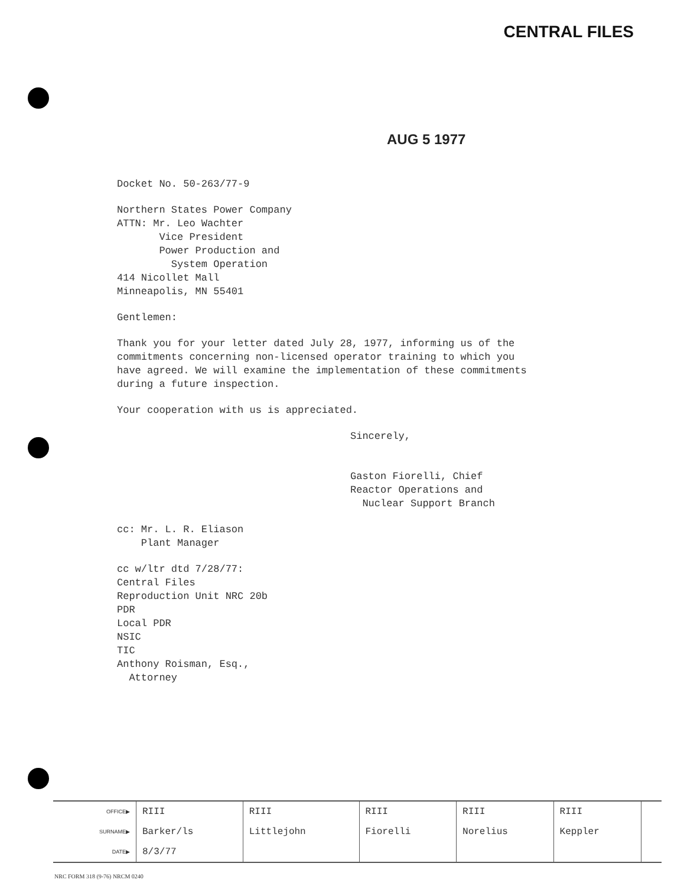CENTRAL FILES
AUG 5 1977
Docket No. 50-263/77-9
Northern States Power Company
ATTN: Mr. Leo Wachter
Vice President
Power Production and
System Operation
414 Nicollet Mall
Minneapolis, MN 55401
Gentlemen:
Thank you for your letter dated July 28, 1977, informing us of the commitments concerning non-licensed operator training to which you have agreed. We will examine the implementation of these commitments during a future inspection.
Your cooperation with us is appreciated.
Sincerely,
Gaston Fiorelli, Chief
Reactor Operations and
Nuclear Support Branch
cc: Mr. L. R. Eliason
Plant Manager
cc w/ltr dtd 7/28/77:
Central Files
Reproduction Unit NRC 20b
PDR
Local PDR
NSIC
TIC
Anthony Roisman, Esq.,
Attorney
| OFFICE▶ | RIII | RIII | RIII | RIII | RIII | |
| SURNAME▶ | Barker/ls | Littlejohn | Fiorelli | Norelius | Keppler | |
| DATE▶ | 8/3/77 | | | | | |
NRC FORM 318 (9-76) NRCM 0240